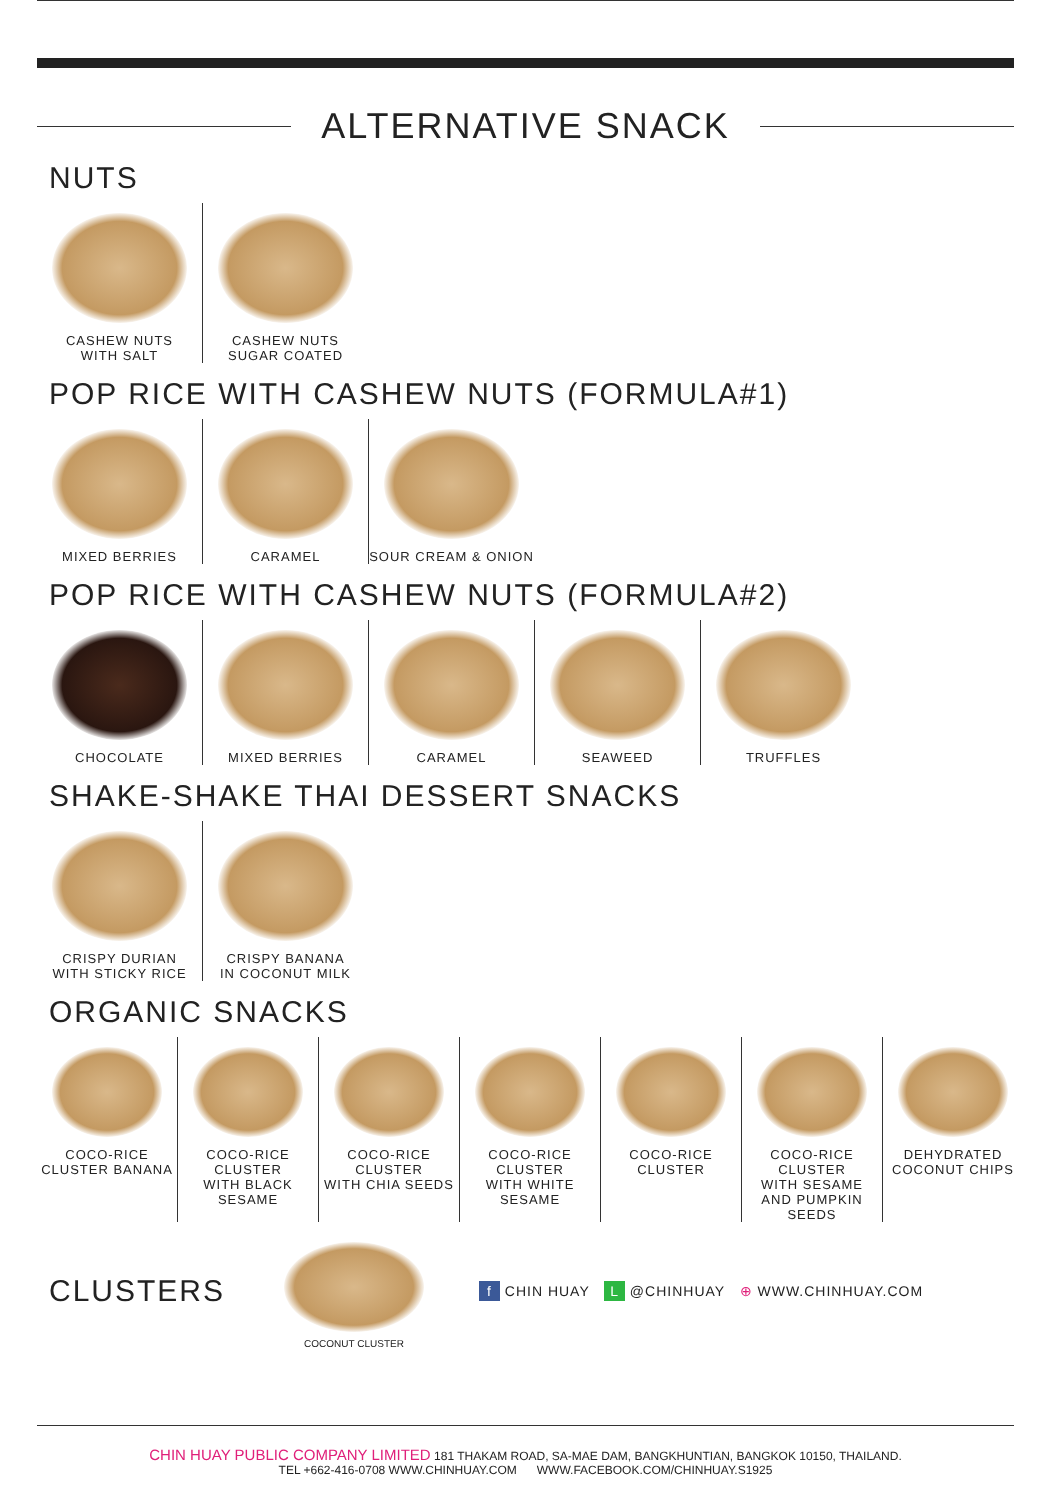ALTERNATIVE SNACK
NUTS
CASHEW NUTS
WITH SALT
CASHEW NUTS
SUGAR COATED
POP RICE WITH CASHEW NUTS (FORMULA#1)
MIXED BERRIES CARAMEL SOUR CREAM & ONION
POP RICE WITH CASHEW NUTS (FORMULA#2)
CHOCOLATE MIXED BERRIES CARAMEL SEAWEED TRUFFLES
SHAKE-SHAKE THAI DESSERT SNACKS
CRISPY DURIAN
WITH STICKY RICE
CRISPY BANANA
IN COCONUT MILK
ORGANIC SNACKS
COCO-RICE
CLUSTER BANANA
COCO-RICE CLUSTER
WITH BLACK SESAME
COCO-RICE CLUSTER
WITH CHIA SEEDS
COCO-RICE CLUSTER
WITH WHITE SESAME
COCO-RICE CLUSTER
COCO-RICE CLUSTER
WITH SESAME
AND PUMPKIN SEEDS
DEHYDRATED
COCONUT CHIPS
CLUSTERS
COCONUT CLUSTER
f CHIN HUAY L @CHINHUAY ⊕ WWW.CHINHUAY.COM
CHIN HUAY PUBLIC COMPANY LIMITED 181 THAKAM ROAD, SA-MAE DAM, BANGKHUNTIAN, BANGKOK 10150, THAILAND.
TEL +662-416-0708 WWW.CHINHUAY.COM WWW.FACEBOOK.COM/CHINHUAY.S1925